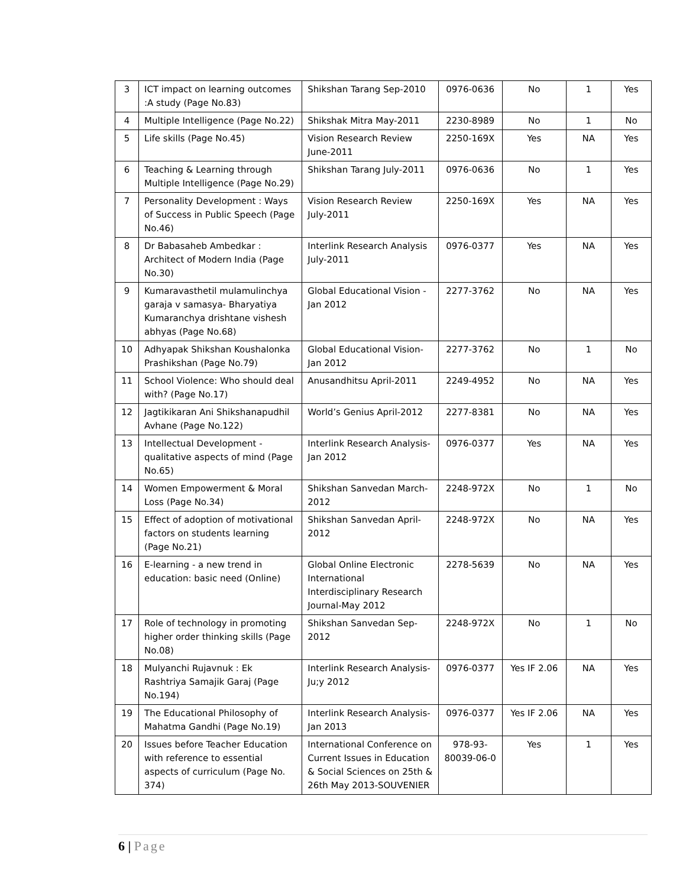| 3 | ICT impact on learning outcomes :A study (Page No.83) | Shikshan Tarang Sep-2010 | 0976-0636 | No | 1 | Yes |
| 4 | Multiple Intelligence (Page No.22) | Shikshak Mitra May-2011 | 2230-8989 | No | 1 | No |
| 5 | Life skills (Page No.45) | Vision Research Review June-2011 | 2250-169X | Yes | NA | Yes |
| 6 | Teaching & Learning through Multiple Intelligence (Page No.29) | Shikshan Tarang July-2011 | 0976-0636 | No | 1 | Yes |
| 7 | Personality Development : Ways of Success in Public Speech (Page No.46) | Vision Research Review July-2011 | 2250-169X | Yes | NA | Yes |
| 8 | Dr Babasaheb Ambedkar : Architect of Modern India (Page No.30) | Interlink Research Analysis July-2011 | 0976-0377 | Yes | NA | Yes |
| 9 | Kumaravasthetil mulamulinchya garaja v samasya- Bharyatiya Kumaranchya drishtane vishesh abhyas (Page No.68) | Global Educational Vision - Jan 2012 | 2277-3762 | No | NA | Yes |
| 10 | Adhyapak Shikshan Koushalonka Prashikshan (Page No.79) | Global Educational Vision- Jan 2012 | 2277-3762 | No | 1 | No |
| 11 | School Violence: Who should deal with? (Page No.17) | Anusandhitsu April-2011 | 2249-4952 | No | NA | Yes |
| 12 | Jagtikikaran Ani Shikshanapudhil Avhane (Page No.122) | World’s Genius April-2012 | 2277-8381 | No | NA | Yes |
| 13 | Intellectual Development - qualitative aspects of mind (Page No.65) | Interlink Research Analysis- Jan 2012 | 0976-0377 | Yes | NA | Yes |
| 14 | Women Empowerment & Moral Loss (Page No.34) | Shikshan Sanvedan March-2012 | 2248-972X | No | 1 | No |
| 15 | Effect of adoption of motivational factors on students learning (Page No.21) | Shikshan Sanvedan April-2012 | 2248-972X | No | NA | Yes |
| 16 | E-learning - a new trend in education: basic need (Online) | Global Online Electronic International Interdisciplinary Research Journal-May 2012 | 2278-5639 | No | NA | Yes |
| 17 | Role of technology in promoting higher order thinking skills (Page No.08) | Shikshan Sanvedan Sep-2012 | 2248-972X | No | 1 | No |
| 18 | Mulyanchi Rujavnuk : Ek Rashtriya Samajik Garaj (Page No.194) | Interlink Research Analysis- Ju;y 2012 | 0976-0377 | Yes IF 2.06 | NA | Yes |
| 19 | The Educational Philosophy of Mahatma Gandhi (Page No.19) | Interlink Research Analysis- Jan 2013 | 0976-0377 | Yes IF 2.06 | NA | Yes |
| 20 | Issues before Teacher Education with reference to essential aspects of curriculum (Page No. 374) | International Conference on Current Issues in Education & Social Sciences on 25th & 26th May 2013-SOUVENIER | 978-93-80039-06-0 | Yes | 1 | Yes |
6 | Page